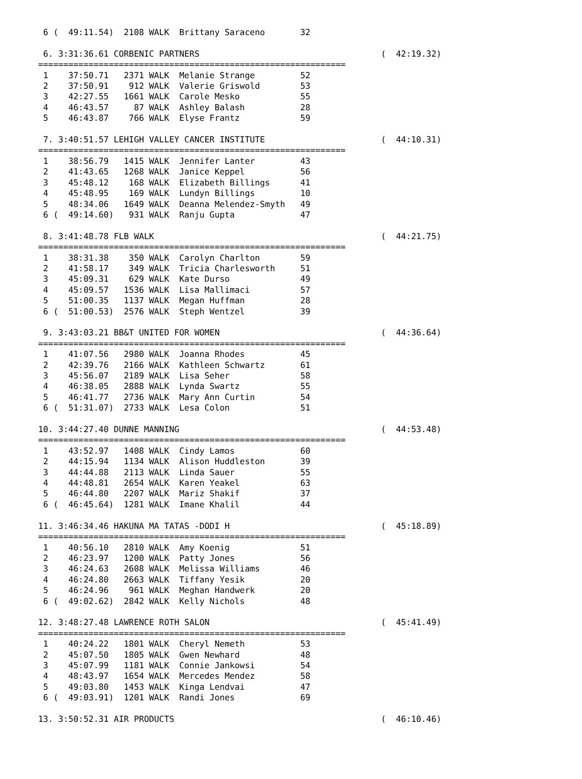6 (  49:11.54)  2108 WALK  Brittany Saraceno       32

 6. 3:31:36.61 CORBENIC PARTNERS                                    (  42:19.32)
=============================================================
 1    37:50.71   2371 WALK  Melanie Strange         52
 2    37:50.91    912 WALK  Valerie Griswold        53
 3    42:27.55   1661 WALK  Carole Mesko            55
 4    46:43.57     87 WALK  Ashley Balash           28
 5    46:43.87    766 WALK  Elyse Frantz            59

 7. 3:40:51.57 LEHIGH VALLEY CANCER INSTITUTE                       (  44:10.31)
=============================================================
 1    38:56.79   1415 WALK  Jennifer Lanter         43
 2    41:43.65   1268 WALK  Janice Keppel           56
 3    45:48.12    168 WALK  Elizabeth Billings      41
 4    45:48.95    169 WALK  Lundyn Billings         10
 5    48:34.06   1649 WALK  Deanna Melendez-Smyth   49
 6 (  49:14.60)   931 WALK  Ranju Gupta             47

 8. 3:41:48.78 FLB WALK                                             (  44:21.75)
=============================================================
 1    38:31.38    350 WALK  Carolyn Charlton        59
 2    41:58.17    349 WALK  Tricia Charlesworth     51
 3    45:09.31    629 WALK  Kate Durso              49
 4    45:09.57   1536 WALK  Lisa Mallimaci          57
 5    51:00.35   1137 WALK  Megan Huffman           28
 6 (  51:00.53)  2576 WALK  Steph Wentzel           39

 9. 3:43:03.21 BB&T UNITED FOR WOMEN                                (  44:36.64)
=============================================================
 1    41:07.56   2980 WALK  Joanna Rhodes           45
 2    42:39.76   2166 WALK  Kathleen Schwartz       61
 3    45:56.07   2189 WALK  Lisa Seher              58
 4    46:38.05   2888 WALK  Lynda Swartz            55
 5    46:41.77   2736 WALK  Mary Ann Curtin         54
 6 (  51:31.07)  2733 WALK  Lesa Colon              51

10. 3:44:27.40 DUNNE MANNING                                        (  44:53.48)
=============================================================
 1    43:52.97   1408 WALK  Cindy Lamos             60
 2    44:15.94   1134 WALK  Alison Huddleston       39
 3    44:44.88   2113 WALK  Linda Sauer             55
 4    44:48.81   2654 WALK  Karen Yeakel            63
 5    46:44.80   2207 WALK  Mariz Shakif            37
 6 (  46:45.64)  1281 WALK  Imane Khalil            44

11. 3:46:34.46 HAKUNA MA TATAS -DODI H                              (  45:18.89)
=============================================================
 1    40:56.10   2810 WALK  Amy Koenig              51
 2    46:23.97   1200 WALK  Patty Jones             56
 3    46:24.63   2608 WALK  Melissa Williams        46
 4    46:24.80   2663 WALK  Tiffany Yesik           20
 5    46:24.96    961 WALK  Meghan Handwerk         20
 6 (  49:02.62)  2842 WALK  Kelly Nichols           48

12. 3:48:27.48 LAWRENCE ROTH SALON                                  (  45:41.49)
=============================================================
 1    40:24.22   1801 WALK  Cheryl Nemeth           53
 2    45:07.50   1805 WALK  Gwen Newhard            48
 3    45:07.99   1181 WALK  Connie Jankowsi         54
 4    48:43.97   1654 WALK  Mercedes Mendez         58
 5    49:03.80   1453 WALK  Kinga Lendvai           47
 6 (  49:03.91)  1201 WALK  Randi Jones             69

13. 3:50:52.31 AIR PRODUCTS                                         (  46:10.46)